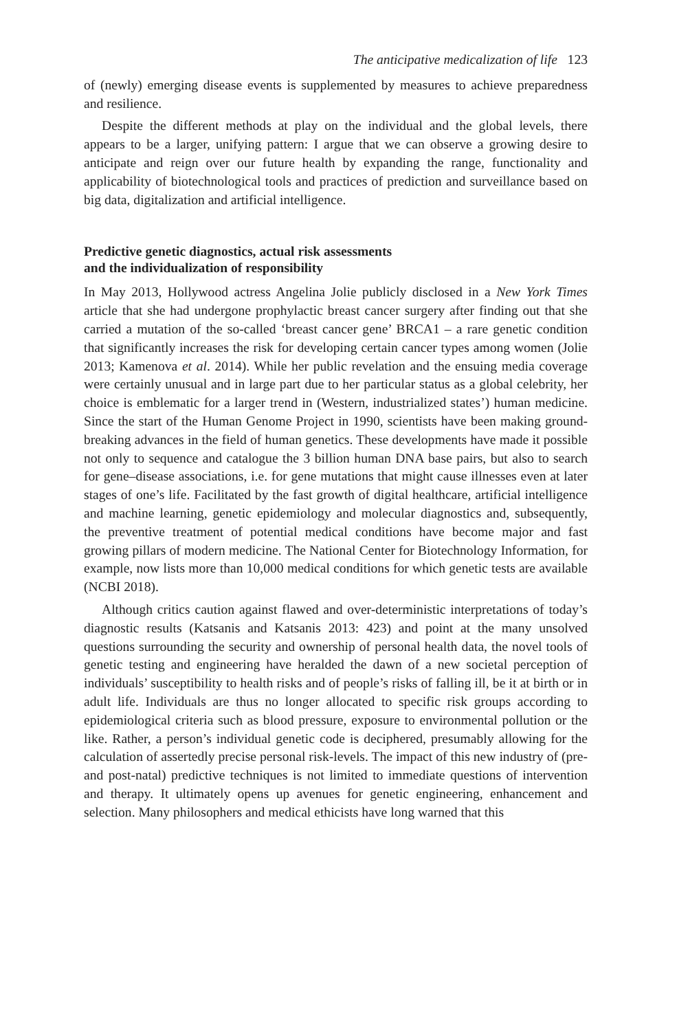The anticipative medicalization of life 123
of (newly) emerging disease events is supplemented by measures to achieve preparedness and resilience.
Despite the different methods at play on the individual and the global levels, there appears to be a larger, unifying pattern: I argue that we can observe a growing desire to anticipate and reign over our future health by expanding the range, functionality and applicability of biotechnological tools and practices of prediction and surveillance based on big data, digitalization and artificial intelligence.
Predictive genetic diagnostics, actual risk assessments
and the individualization of responsibility
In May 2013, Hollywood actress Angelina Jolie publicly disclosed in a New York Times article that she had undergone prophylactic breast cancer surgery after finding out that she carried a mutation of the so-called ‘breast cancer gene’ BRCA1 – a rare genetic condition that significantly increases the risk for developing certain cancer types among women (Jolie 2013; Kamenova et al. 2014). While her public revelation and the ensuing media coverage were certainly unusual and in large part due to her particular status as a global celebrity, her choice is emblematic for a larger trend in (Western, industrialized states’) human medicine. Since the start of the Human Genome Project in 1990, scientists have been making ground-breaking advances in the field of human genetics. These developments have made it possible not only to sequence and catalogue the 3 billion human DNA base pairs, but also to search for gene–disease associations, i.e. for gene mutations that might cause illnesses even at later stages of one’s life. Facilitated by the fast growth of digital healthcare, artificial intelligence and machine learning, genetic epidemiology and molecular diagnostics and, subsequently, the preventive treatment of potential medical conditions have become major and fast growing pillars of modern medicine. The National Center for Biotechnology Information, for example, now lists more than 10,000 medical conditions for which genetic tests are available (NCBI 2018).
Although critics caution against flawed and over-deterministic interpretations of today’s diagnostic results (Katsanis and Katsanis 2013: 423) and point at the many unsolved questions surrounding the security and ownership of personal health data, the novel tools of genetic testing and engineering have heralded the dawn of a new societal perception of individuals’ susceptibility to health risks and of people’s risks of falling ill, be it at birth or in adult life. Individuals are thus no longer allocated to specific risk groups according to epidemiological criteria such as blood pressure, exposure to environmental pollution or the like. Rather, a person’s individual genetic code is deciphered, presumably allowing for the calculation of assertedly precise personal risk-levels. The impact of this new industry of (pre- and post-natal) predictive techniques is not limited to immediate questions of intervention and therapy. It ultimately opens up avenues for genetic engineering, enhancement and selection. Many philosophers and medical ethicists have long warned that this